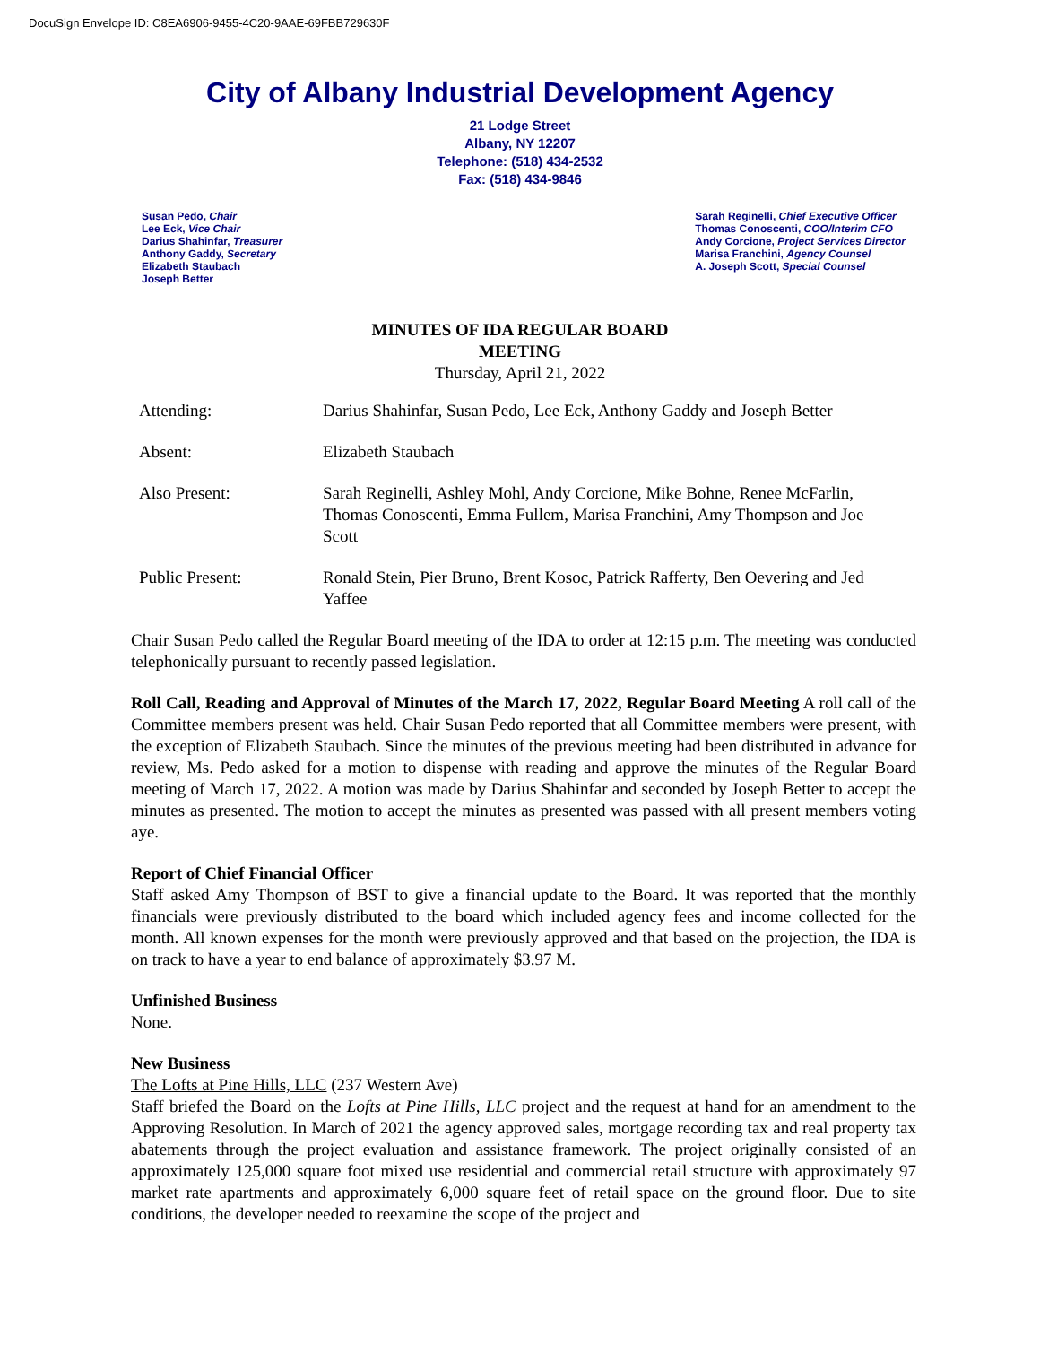DocuSign Envelope ID: C8EA6906-9455-4C20-9AAE-69FBB729630F
City of Albany Industrial Development Agency
21 Lodge Street
Albany, NY 12207
Telephone: (518) 434-2532
Fax: (518) 434-9846
Susan Pedo, Chair
Lee Eck, Vice Chair
Darius Shahinfar, Treasurer
Anthony Gaddy, Secretary
Elizabeth Staubach
Joseph Better
Sarah Reginelli, Chief Executive Officer
Thomas Conoscenti, COO/Interim CFO
Andy Corcione, Project Services Director
Marisa Franchini, Agency Counsel
A. Joseph Scott, Special Counsel
MINUTES OF IDA REGULAR BOARD
MEETING
Thursday, April 21, 2022
Attending: Darius Shahinfar, Susan Pedo, Lee Eck, Anthony Gaddy and Joseph Better
Absent: Elizabeth Staubach
Also Present: Sarah Reginelli, Ashley Mohl, Andy Corcione, Mike Bohne, Renee McFarlin, Thomas Conoscenti, Emma Fullem, Marisa Franchini, Amy Thompson and Joe Scott
Public Present: Ronald Stein, Pier Bruno, Brent Kosoc, Patrick Rafferty, Ben Oevering and Jed Yaffee
Chair Susan Pedo called the Regular Board meeting of the IDA to order at 12:15 p.m. The meeting was conducted telephonically pursuant to recently passed legislation.
Roll Call, Reading and Approval of Minutes of the March 17, 2022, Regular Board Meeting A roll call of the Committee members present was held. Chair Susan Pedo reported that all Committee members were present, with the exception of Elizabeth Staubach. Since the minutes of the previous meeting had been distributed in advance for review, Ms. Pedo asked for a motion to dispense with reading and approve the minutes of the Regular Board meeting of March 17, 2022. A motion was made by Darius Shahinfar and seconded by Joseph Better to accept the minutes as presented. The motion to accept the minutes as presented was passed with all present members voting aye.
Report of Chief Financial Officer
Staff asked Amy Thompson of BST to give a financial update to the Board. It was reported that the monthly financials were previously distributed to the board which included agency fees and income collected for the month. All known expenses for the month were previously approved and that based on the projection, the IDA is on track to have a year to end balance of approximately $3.97 M.
Unfinished Business
None.
New Business
The Lofts at Pine Hills, LLC (237 Western Ave)
Staff briefed the Board on the Lofts at Pine Hills, LLC project and the request at hand for an amendment to the Approving Resolution. In March of 2021 the agency approved sales, mortgage recording tax and real property tax abatements through the project evaluation and assistance framework. The project originally consisted of an approximately 125,000 square foot mixed use residential and commercial retail structure with approximately 97 market rate apartments and approximately 6,000 square feet of retail space on the ground floor. Due to site conditions, the developer needed to reexamine the scope of the project and